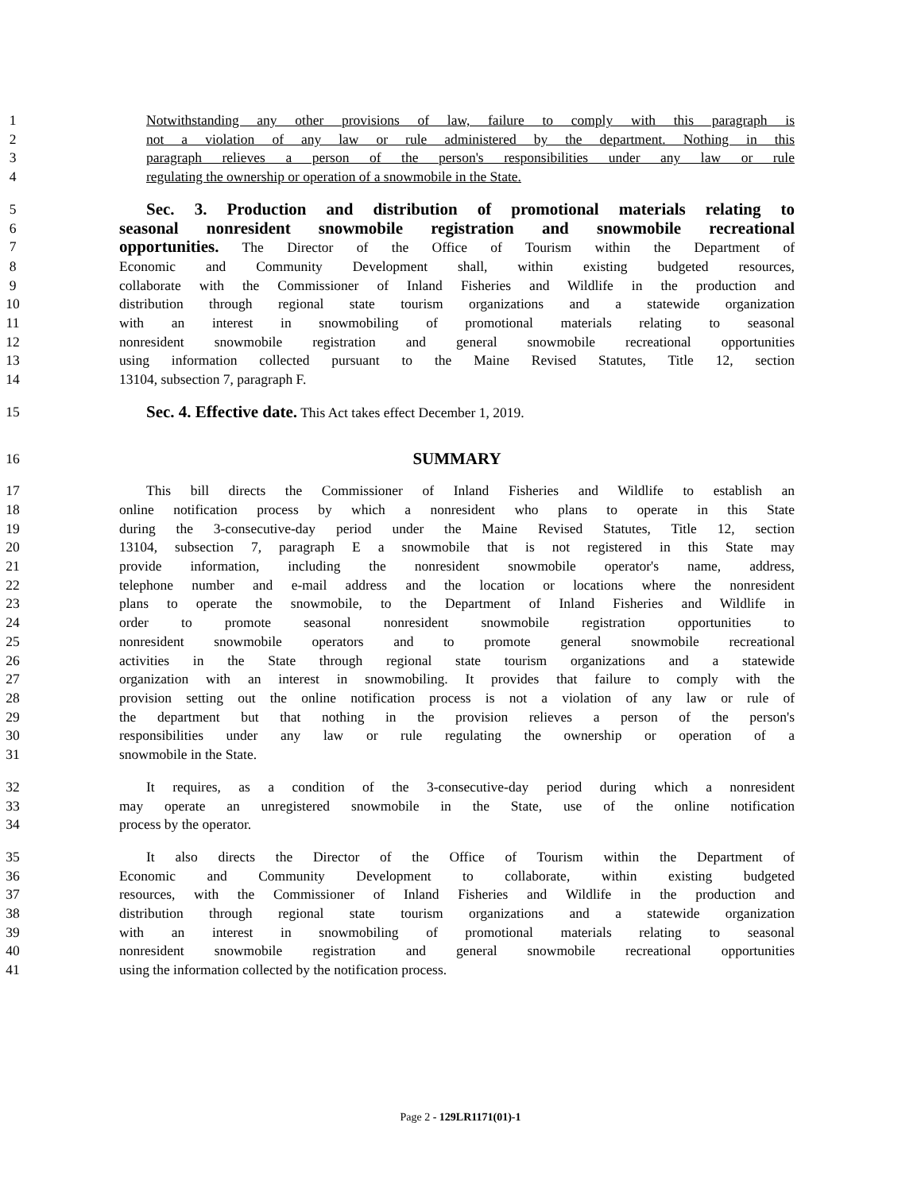1 Notwithstanding any other provisions of law, failure to comply with this paragraph is
2 not a violation of any law or rule administered by the department. Nothing in this
3 paragraph relieves a person of the person's responsibilities under any law or rule
4 regulating the ownership or operation of a snowmobile in the State.
5 Sec. 3. Production and distribution of promotional materials relating to
6 seasonal nonresident snowmobile registration and snowmobile recreational
7 opportunities. The Director of the Office of Tourism within the Department of
8 Economic and Community Development shall, within existing budgeted resources,
9 collaborate with the Commissioner of Inland Fisheries and Wildlife in the production and
10 distribution through regional state tourism organizations and a statewide organization
11 with an interest in snowmobiling of promotional materials relating to seasonal
12 nonresident snowmobile registration and general snowmobile recreational opportunities
13 using information collected pursuant to the Maine Revised Statutes, Title 12, section
14 13104, subsection 7, paragraph F.
15 Sec. 4. Effective date. This Act takes effect December 1, 2019.
16 SUMMARY
17 This bill directs the Commissioner of Inland Fisheries and Wildlife to establish an
18 online notification process by which a nonresident who plans to operate in this State
19 during the 3-consecutive-day period under the Maine Revised Statutes, Title 12, section
20 13104, subsection 7, paragraph E a snowmobile that is not registered in this State may
21 provide information, including the nonresident snowmobile operator's name, address,
22 telephone number and e-mail address and the location or locations where the nonresident
23 plans to operate the snowmobile, to the Department of Inland Fisheries and Wildlife in
24 order to promote seasonal nonresident snowmobile registration opportunities to
25 nonresident snowmobile operators and to promote general snowmobile recreational
26 activities in the State through regional state tourism organizations and a statewide
27 organization with an interest in snowmobiling. It provides that failure to comply with the
28 provision setting out the online notification process is not a violation of any law or rule of
29 the department but that nothing in the provision relieves a person of the person's
30 responsibilities under any law or rule regulating the ownership or operation of a
31 snowmobile in the State.
32 It requires, as a condition of the 3-consecutive-day period during which a nonresident
33 may operate an unregistered snowmobile in the State, use of the online notification
34 process by the operator.
35 It also directs the Director of the Office of Tourism within the Department of
36 Economic and Community Development to collaborate, within existing budgeted
37 resources, with the Commissioner of Inland Fisheries and Wildlife in the production and
38 distribution through regional state tourism organizations and a statewide organization
39 with an interest in snowmobiling of promotional materials relating to seasonal
40 nonresident snowmobile registration and general snowmobile recreational opportunities
41 using the information collected by the notification process.
Page 2 - 129LR1171(01)-1